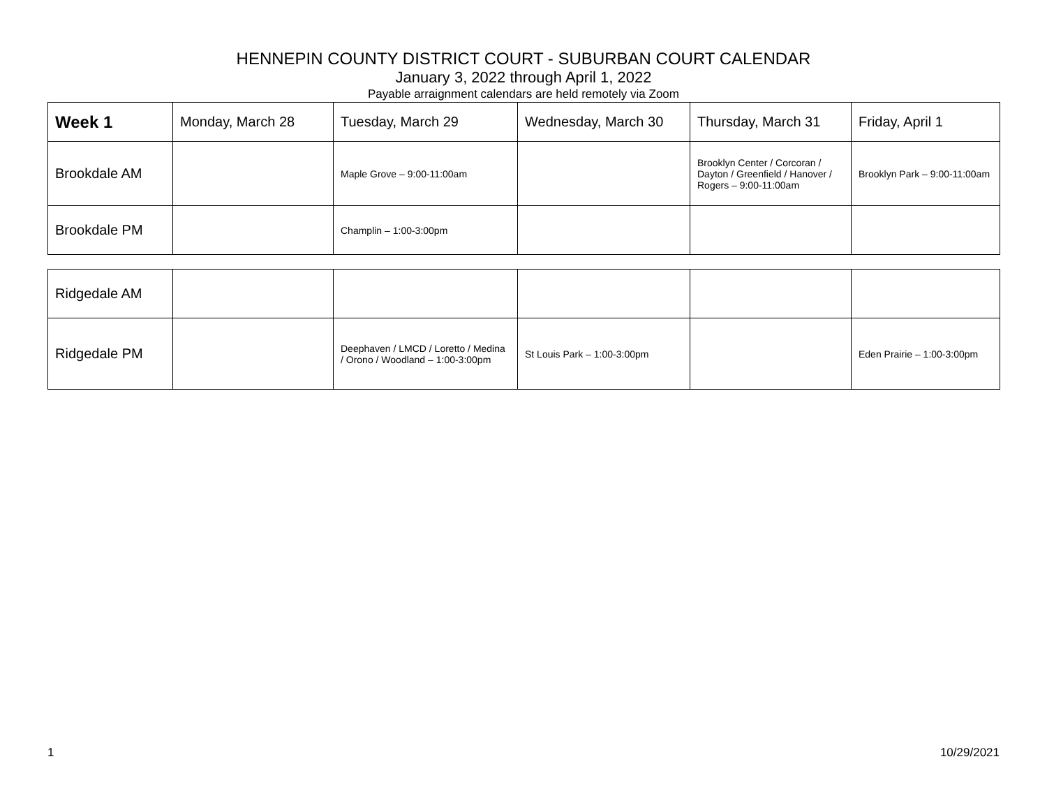HENNEPIN COUNTY DISTRICT COURT - SUBURBAN COURT CALENDAR
January 3, 2022 through April 1, 2022
Payable arraignment calendars are held remotely via Zoom
| Week 1 | Monday, March 28 | Tuesday, March 29 | Wednesday, March 30 | Thursday, March 31 | Friday, April 1 |
| Brookdale AM | | Maple Grove – 9:00-11:00am | | Brooklyn Center / Corcoran / Dayton / Greenfield / Hanover / Rogers – 9:00-11:00am | Brooklyn Park – 9:00-11:00am |
| Brookdale PM | | Champlin – 1:00-3:00pm | | | |
| Ridgedale AM | | | | | |
| Ridgedale PM | | Deephaven / LMCD / Loretto / Medina / Orono / Woodland – 1:00-3:00pm | St Louis Park – 1:00-3:00pm | | Eden Prairie – 1:00-3:00pm |
1 10/29/2021